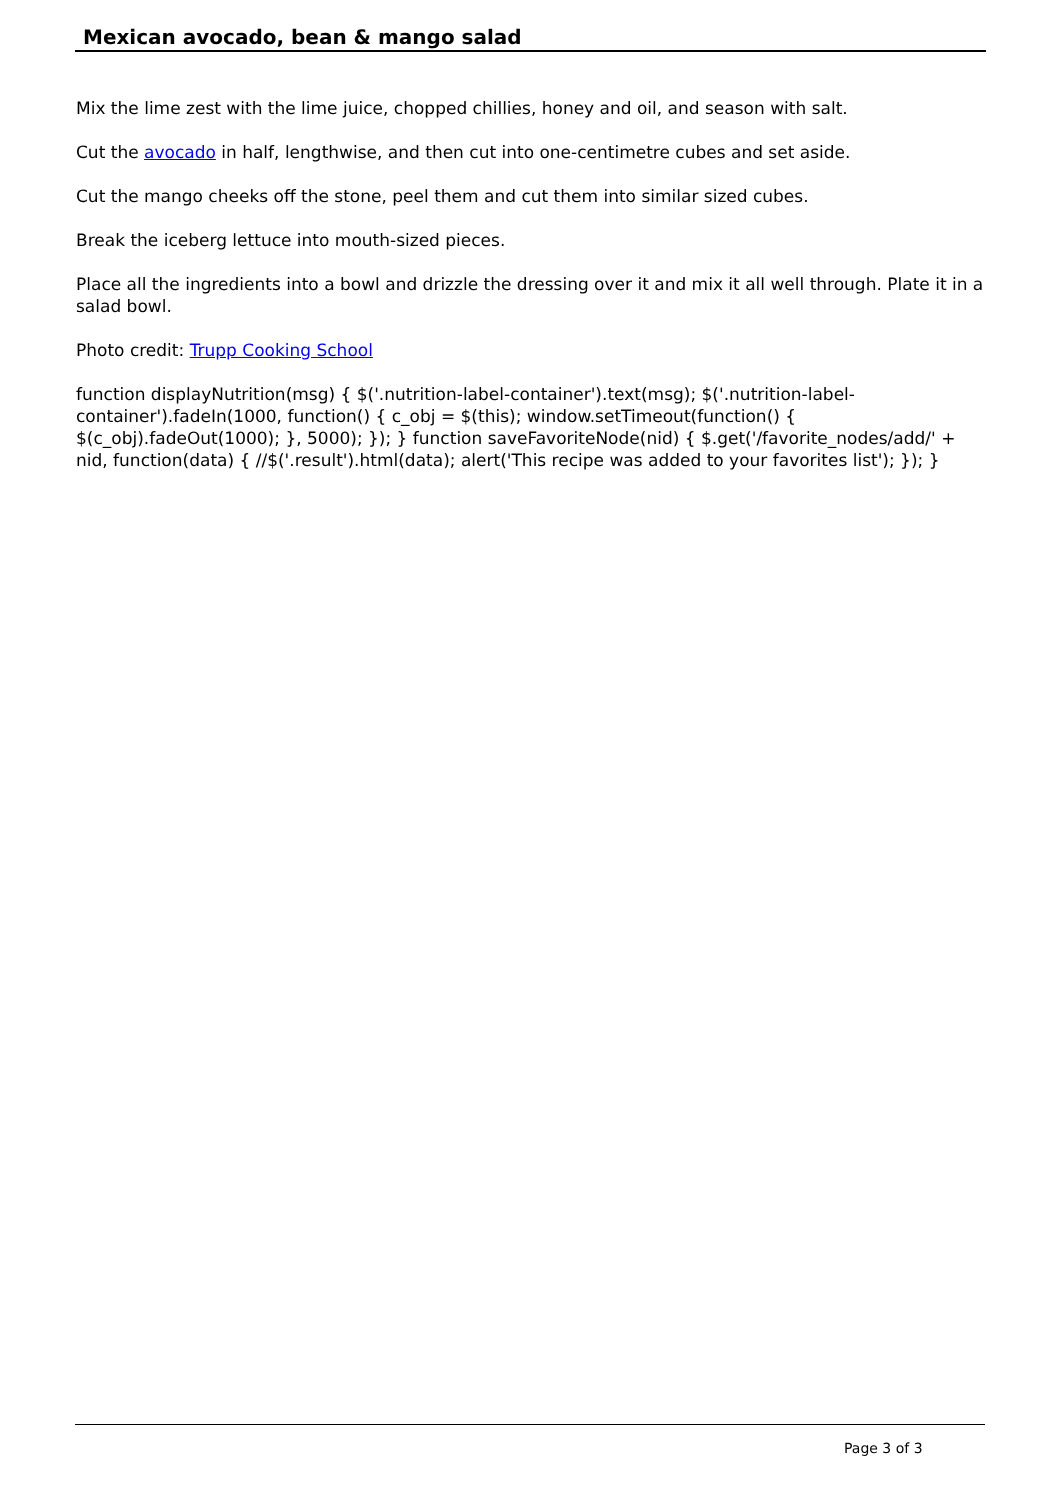Mexican avocado, bean & mango salad
Mix the lime zest with the lime juice, chopped chillies, honey and oil, and season with salt.
Cut the avocado in half, lengthwise, and then cut into one-centimetre cubes and set aside.
Cut the mango cheeks off the stone, peel them and cut them into similar sized cubes.
Break the iceberg lettuce into mouth-sized pieces.
Place all the ingredients into a bowl and drizzle the dressing over it and mix it all well through. Plate it in a salad bowl.
Photo credit: Trupp Cooking School
function displayNutrition(msg) { $('.nutrition-label-container').text(msg); $('.nutrition-label-container').fadeIn(1000, function() { c_obj = $(this); window.setTimeout(function() { $(c_obj).fadeOut(1000); }, 5000); }); } function saveFavoriteNode(nid) { $.get('/favorite_nodes/add/' + nid, function(data) { //$('.result').html(data); alert('This recipe was added to your favorites list'); }); }
Page 3 of 3